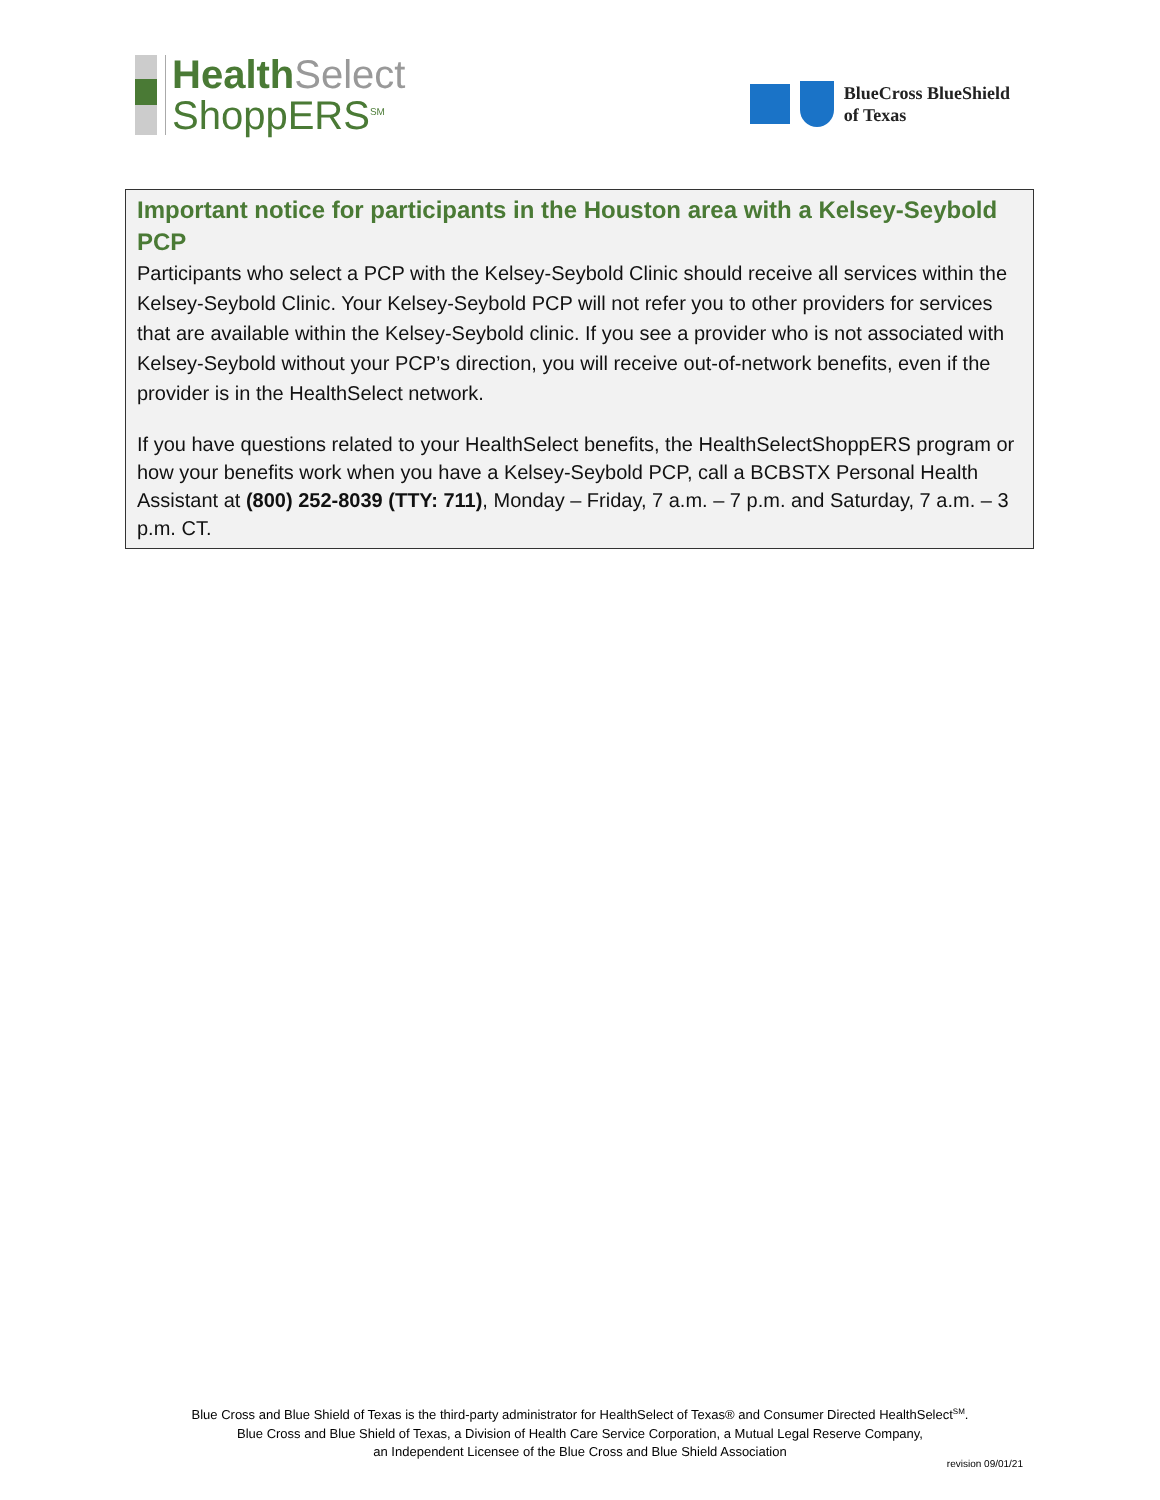Health Select
ShoppERS<sup>SM</sup>
BlueCross BlueShield
of Texas
Important notice for participants in the Houston area with a Kelsey-Seybold PCP
Participants who select a PCP with the Kelsey-Seybold Clinic should receive all services within the Kelsey-Seybold Clinic. Your Kelsey-Seybold PCP will not refer you to other providers for services that are available within the Kelsey-Seybold clinic. If you see a provider who is not associated with Kelsey-Seybold without your PCP’s direction, you will receive out-of-network benefits, even if the provider is in the HealthSelect network.
If you have questions related to your HealthSelect benefits, the HealthSelectShoppERS program or how your benefits work when you have a Kelsey-Seybold PCP, call a BCBSTX Personal Health Assistant at (800) 252-8039 (TTY: 711), Monday – Friday, 7 a.m. – 7 p.m. and Saturday, 7 a.m. – 3 p.m. CT.
Blue Cross and Blue Shield of Texas is the third-party administrator for HealthSelect of Texas® and Consumer Directed HealthSelect<sup>SM</sup>.
Blue Cross and Blue Shield of Texas, a Division of Health Care Service Corporation, a Mutual Legal Reserve Company,
an Independent Licensee of the Blue Cross and Blue Shield Association
revision 09/01/21